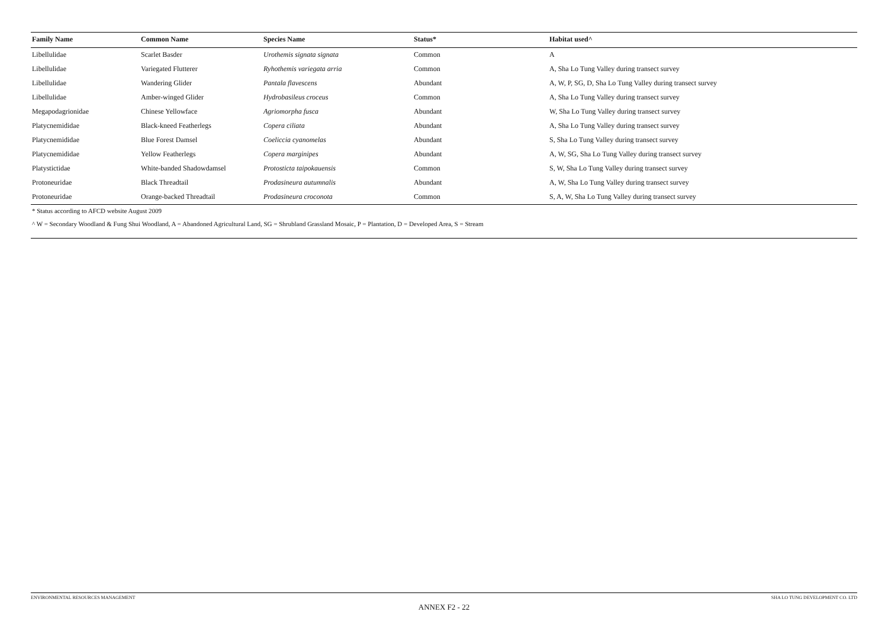| Family Name | Common Name | Species Name | Status* | Habitat used^ |
| --- | --- | --- | --- | --- |
| Libellulidae | Scarlet Basder | Urothemis signata signata | Common | A |
| Libellulidae | Variegated Flutterer | Ryhothemis variegata arria | Common | A, Sha Lo Tung Valley during transect survey |
| Libellulidae | Wandering Glider | Pantala flavescens | Abundant | A, W, P, SG, D, Sha Lo Tung Valley during transect survey |
| Libellulidae | Amber-winged Glider | Hydrobasileus croceus | Common | A, Sha Lo Tung Valley during transect survey |
| Megapodagrionidae | Chinese Yellowface | Agriomorpha fusca | Abundant | W, Sha Lo Tung Valley during transect survey |
| Platycnemididae | Black-kneed Featherlegs | Copera ciliata | Abundant | A, Sha Lo Tung Valley during transect survey |
| Platycnemididae | Blue Forest Damsel | Coeliccia cyanomelas | Abundant | S, Sha Lo Tung Valley during transect survey |
| Platycnemididae | Yellow Featherlegs | Copera marginipes | Abundant | A, W, SG, Sha Lo Tung Valley during transect survey |
| Platystictidae | White-banded Shadowdamsel | Protosticta taipokauensis | Common | S, W, Sha Lo Tung Valley during transect survey |
| Protoneuridae | Black Threadtail | Prodasineura autumnalis | Abundant | A, W, Sha Lo Tung Valley during transect survey |
| Protoneuridae | Orange-backed Threadtail | Prodasineura croconota | Common | S, A, W, Sha Lo Tung Valley during transect survey |
* Status according to AFCD website August 2009
^ W = Secondary Woodland & Fung Shui Woodland, A = Abandoned Agricultural Land, SG = Shrubland Grassland Mosaic, P = Plantation, D = Developed Area, S = Stream
ENVIRONMENTAL RESOURCES MANAGEMENT SHA LO TUNG DEVELOPMENT CO. LTD
ANNEX F2 - 22